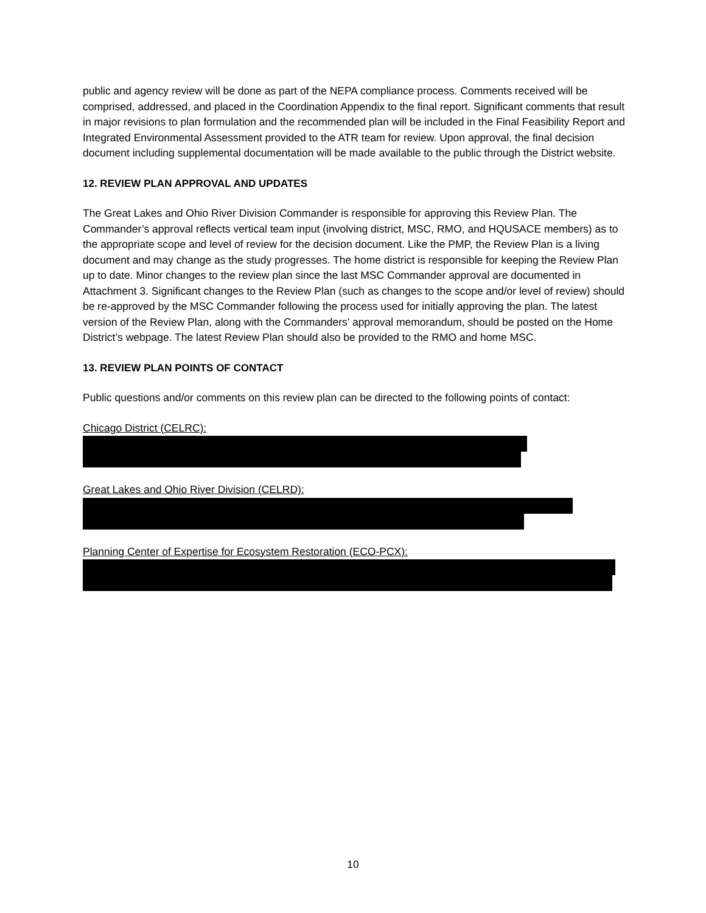public and agency review will be done as part of the NEPA compliance process. Comments received will be comprised, addressed, and placed in the Coordination Appendix to the final report. Significant comments that result in major revisions to plan formulation and the recommended plan will be included in the Final Feasibility Report and Integrated Environmental Assessment provided to the ATR team for review. Upon approval, the final decision document including supplemental documentation will be made available to the public through the District website.
12. REVIEW PLAN APPROVAL AND UPDATES
The Great Lakes and Ohio River Division Commander is responsible for approving this Review Plan. The Commander’s approval reflects vertical team input (involving district, MSC, RMO, and HQUSACE members) as to the appropriate scope and level of review for the decision document. Like the PMP, the Review Plan is a living document and may change as the study progresses. The home district is responsible for keeping the Review Plan up to date. Minor changes to the review plan since the last MSC Commander approval are documented in Attachment 3. Significant changes to the Review Plan (such as changes to the scope and/or level of review) should be re-approved by the MSC Commander following the process used for initially approving the plan. The latest version of the Review Plan, along with the Commanders’ approval memorandum, should be posted on the Home District’s webpage. The latest Review Plan should also be provided to the RMO and home MSC.
13. REVIEW PLAN POINTS OF CONTACT
Public questions and/or comments on this review plan can be directed to the following points of contact:
Chicago District (CELRC):
Great Lakes and Ohio River Division (CELRD):
Planning Center of Expertise for Ecosystem Restoration (ECO-PCX):
10